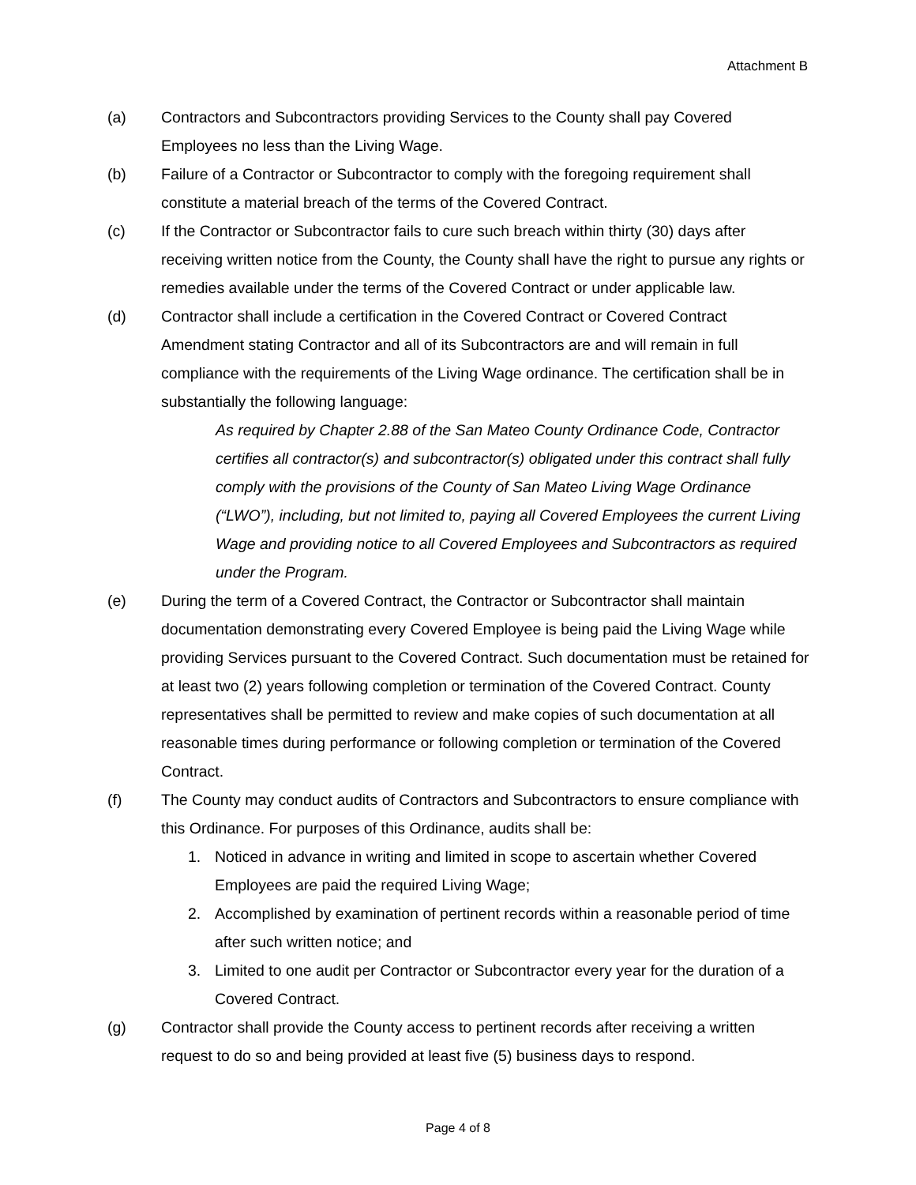Attachment B
(a) Contractors and Subcontractors providing Services to the County shall pay Covered Employees no less than the Living Wage.
(b) Failure of a Contractor or Subcontractor to comply with the foregoing requirement shall constitute a material breach of the terms of the Covered Contract.
(c) If the Contractor or Subcontractor fails to cure such breach within thirty (30) days after receiving written notice from the County, the County shall have the right to pursue any rights or remedies available under the terms of the Covered Contract or under applicable law.
(d) Contractor shall include a certification in the Covered Contract or Covered Contract Amendment stating Contractor and all of its Subcontractors are and will remain in full compliance with the requirements of the Living Wage ordinance. The certification shall be in substantially the following language:
As required by Chapter 2.88 of the San Mateo County Ordinance Code, Contractor certifies all contractor(s) and subcontractor(s) obligated under this contract shall fully comply with the provisions of the County of San Mateo Living Wage Ordinance (“LWO”), including, but not limited to, paying all Covered Employees the current Living Wage and providing notice to all Covered Employees and Subcontractors as required under the Program.
(e) During the term of a Covered Contract, the Contractor or Subcontractor shall maintain documentation demonstrating every Covered Employee is being paid the Living Wage while providing Services pursuant to the Covered Contract. Such documentation must be retained for at least two (2) years following completion or termination of the Covered Contract. County representatives shall be permitted to review and make copies of such documentation at all reasonable times during performance or following completion or termination of the Covered Contract.
(f) The County may conduct audits of Contractors and Subcontractors to ensure compliance with this Ordinance. For purposes of this Ordinance, audits shall be:
1. Noticed in advance in writing and limited in scope to ascertain whether Covered Employees are paid the required Living Wage;
2. Accomplished by examination of pertinent records within a reasonable period of time after such written notice; and
3. Limited to one audit per Contractor or Subcontractor every year for the duration of a Covered Contract.
(g) Contractor shall provide the County access to pertinent records after receiving a written request to do so and being provided at least five (5) business days to respond.
Page 4 of 8